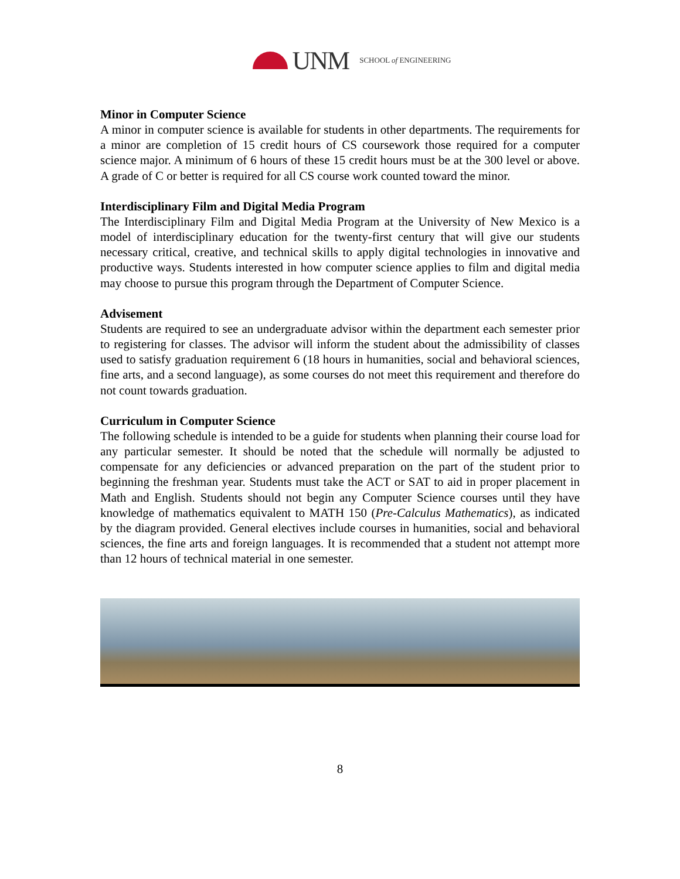UNM SCHOOL of ENGINEERING
Minor in Computer Science
A minor in computer science is available for students in other departments. The requirements for a minor are completion of 15 credit hours of CS coursework those required for a computer science major. A minimum of 6 hours of these 15 credit hours must be at the 300 level or above. A grade of C or better is required for all CS course work counted toward the minor.
Interdisciplinary Film and Digital Media Program
The Interdisciplinary Film and Digital Media Program at the University of New Mexico is a model of interdisciplinary education for the twenty-first century that will give our students necessary critical, creative, and technical skills to apply digital technologies in innovative and productive ways. Students interested in how computer science applies to film and digital media may choose to pursue this program through the Department of Computer Science.
Advisement
Students are required to see an undergraduate advisor within the department each semester prior to registering for classes. The advisor will inform the student about the admissibility of classes used to satisfy graduation requirement 6 (18 hours in humanities, social and behavioral sciences, fine arts, and a second language), as some courses do not meet this requirement and therefore do not count towards graduation.
Curriculum in Computer Science
The following schedule is intended to be a guide for students when planning their course load for any particular semester. It should be noted that the schedule will normally be adjusted to compensate for any deficiencies or advanced preparation on the part of the student prior to beginning the freshman year. Students must take the ACT or SAT to aid in proper placement in Math and English. Students should not begin any Computer Science courses until they have knowledge of mathematics equivalent to MATH 150 (Pre-Calculus Mathematics), as indicated by the diagram provided. General electives include courses in humanities, social and behavioral sciences, the fine arts and foreign languages. It is recommended that a student not attempt more than 12 hours of technical material in one semester.
8